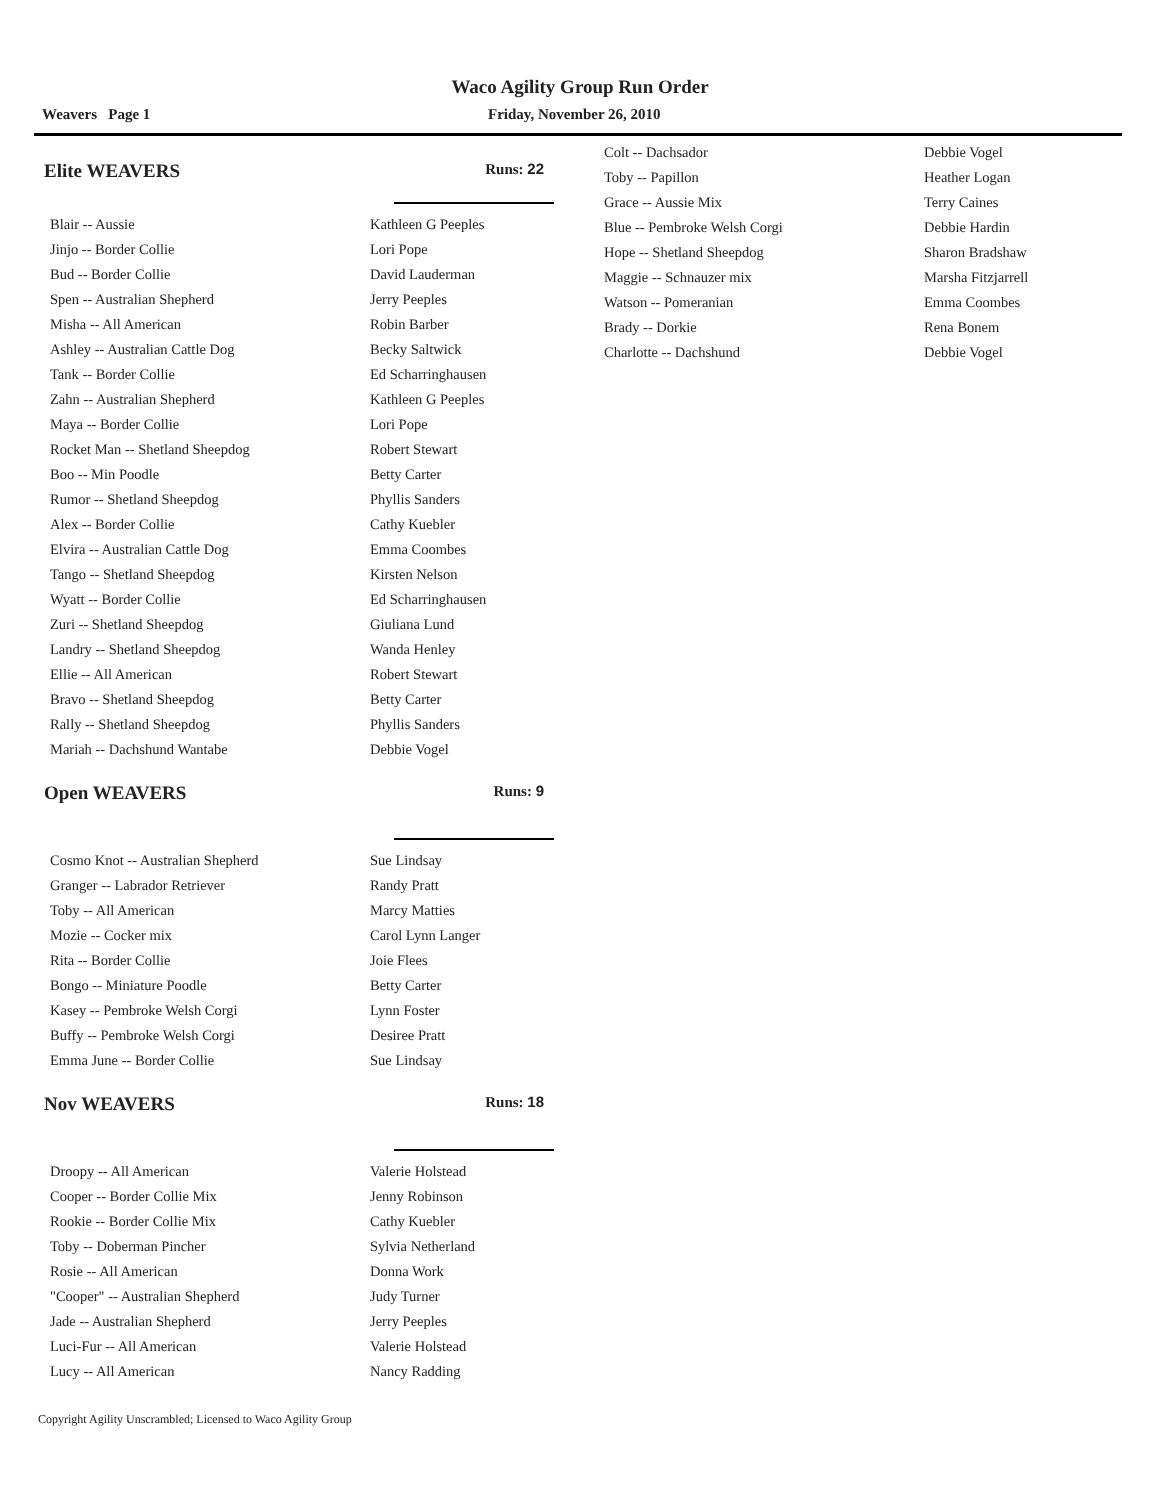Waco Agility Group Run Order
Weavers Page 1 Friday, November 26, 2010
Elite WEAVERS Runs: 22
| Blair -- Aussie | Kathleen G Peeples |
| Jinjo -- Border Collie | Lori Pope |
| Bud -- Border Collie | David Lauderman |
| Spen -- Australian Shepherd | Jerry Peeples |
| Misha -- All American | Robin Barber |
| Ashley -- Australian Cattle Dog | Becky Saltwick |
| Tank -- Border Collie | Ed Scharringhausen |
| Zahn -- Australian Shepherd | Kathleen G Peeples |
| Maya -- Border Collie | Lori Pope |
| Rocket Man -- Shetland Sheepdog | Robert Stewart |
| Boo -- Min Poodle | Betty Carter |
| Rumor -- Shetland Sheepdog | Phyllis Sanders |
| Alex -- Border Collie | Cathy Kuebler |
| Elvira -- Australian Cattle Dog | Emma Coombes |
| Tango -- Shetland Sheepdog | Kirsten Nelson |
| Wyatt -- Border Collie | Ed Scharringhausen |
| Zuri -- Shetland Sheepdog | Giuliana Lund |
| Landry -- Shetland Sheepdog | Wanda Henley |
| Ellie -- All American | Robert Stewart |
| Bravo -- Shetland Sheepdog | Betty Carter |
| Rally -- Shetland Sheepdog | Phyllis Sanders |
| Mariah -- Dachshund Wantabe | Debbie Vogel |
Open WEAVERS Runs: 9
| Cosmo Knot -- Australian Shepherd | Sue Lindsay |
| Granger -- Labrador Retriever | Randy Pratt |
| Toby -- All American | Marcy Matties |
| Mozie -- Cocker mix | Carol Lynn Langer |
| Rita -- Border Collie | Joie Flees |
| Bongo -- Miniature Poodle | Betty Carter |
| Kasey -- Pembroke Welsh Corgi | Lynn Foster |
| Buffy -- Pembroke Welsh Corgi | Desiree Pratt |
| Emma June -- Border Collie | Sue Lindsay |
Nov WEAVERS Runs: 18
| Droopy -- All American | Valerie Holstead |
| Cooper -- Border Collie Mix | Jenny Robinson |
| Rookie -- Border Collie Mix | Cathy Kuebler |
| Toby -- Doberman Pincher | Sylvia Netherland |
| Rosie -- All American | Donna Work |
| "Cooper" -- Australian Shepherd | Judy Turner |
| Jade -- Australian Shepherd | Jerry Peeples |
| Luci-Fur -- All American | Valerie Holstead |
| Lucy -- All American | Nancy Radding |
| Colt -- Dachsador | Debbie Vogel |
| Toby -- Papillon | Heather Logan |
| Grace -- Aussie Mix | Terry Caines |
| Blue -- Pembroke Welsh Corgi | Debbie Hardin |
| Hope -- Shetland Sheepdog | Sharon Bradshaw |
| Maggie -- Schnauzer mix | Marsha Fitzjarrell |
| Watson -- Pomeranian | Emma Coombes |
| Brady -- Dorkie | Rena Bonem |
| Charlotte -- Dachshund | Debbie Vogel |
Copyright Agility Unscrambled; Licensed to Waco Agility Group